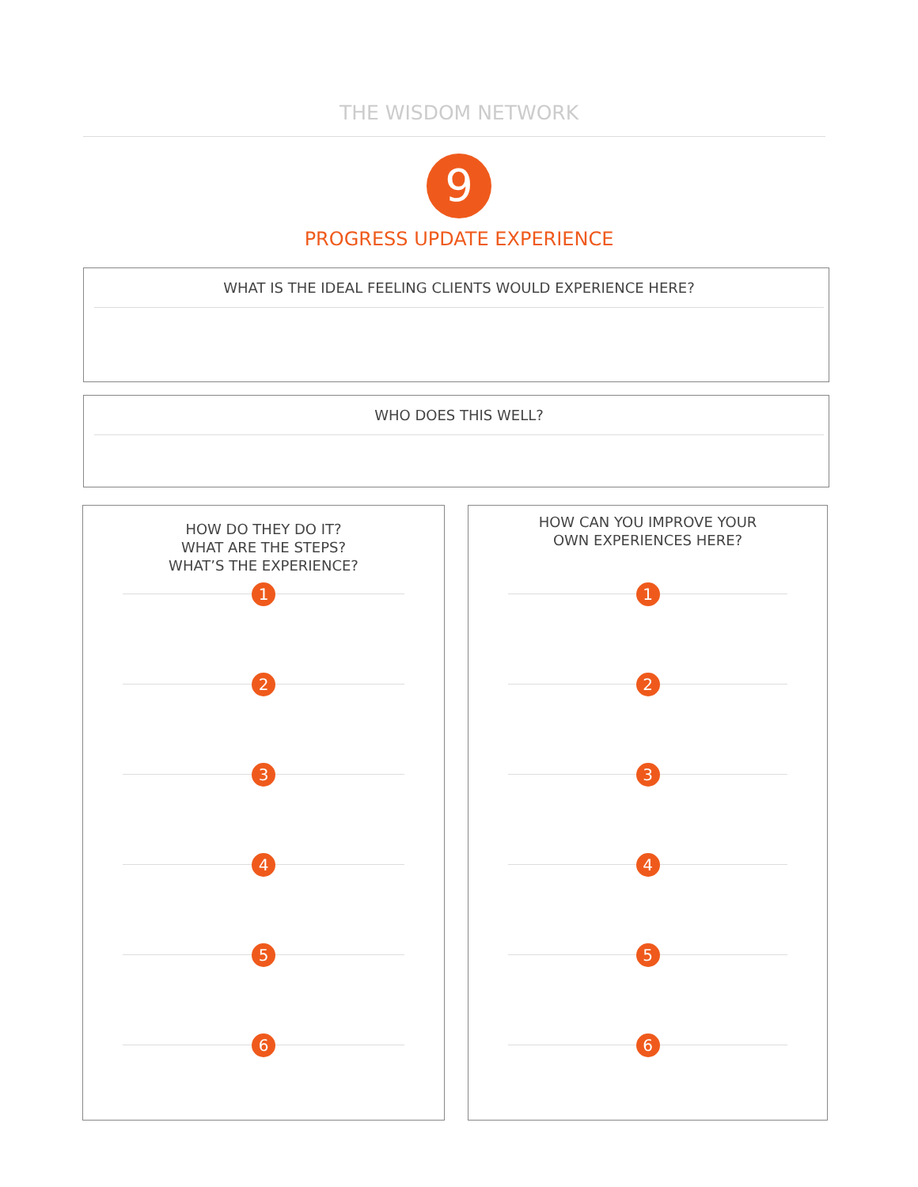THE WISDOM NETWORK
9
PROGRESS UPDATE EXPERIENCE
WHAT IS THE IDEAL FEELING CLIENTS WOULD EXPERIENCE HERE?
WHO DOES THIS WELL?
HOW DO THEY DO IT?
WHAT ARE THE STEPS?
WHAT’S THE EXPERIENCE?
1
2
3
4
5
6
HOW CAN YOU IMPROVE YOUR
OWN EXPERIENCES HERE?
1
2
3
4
5
6